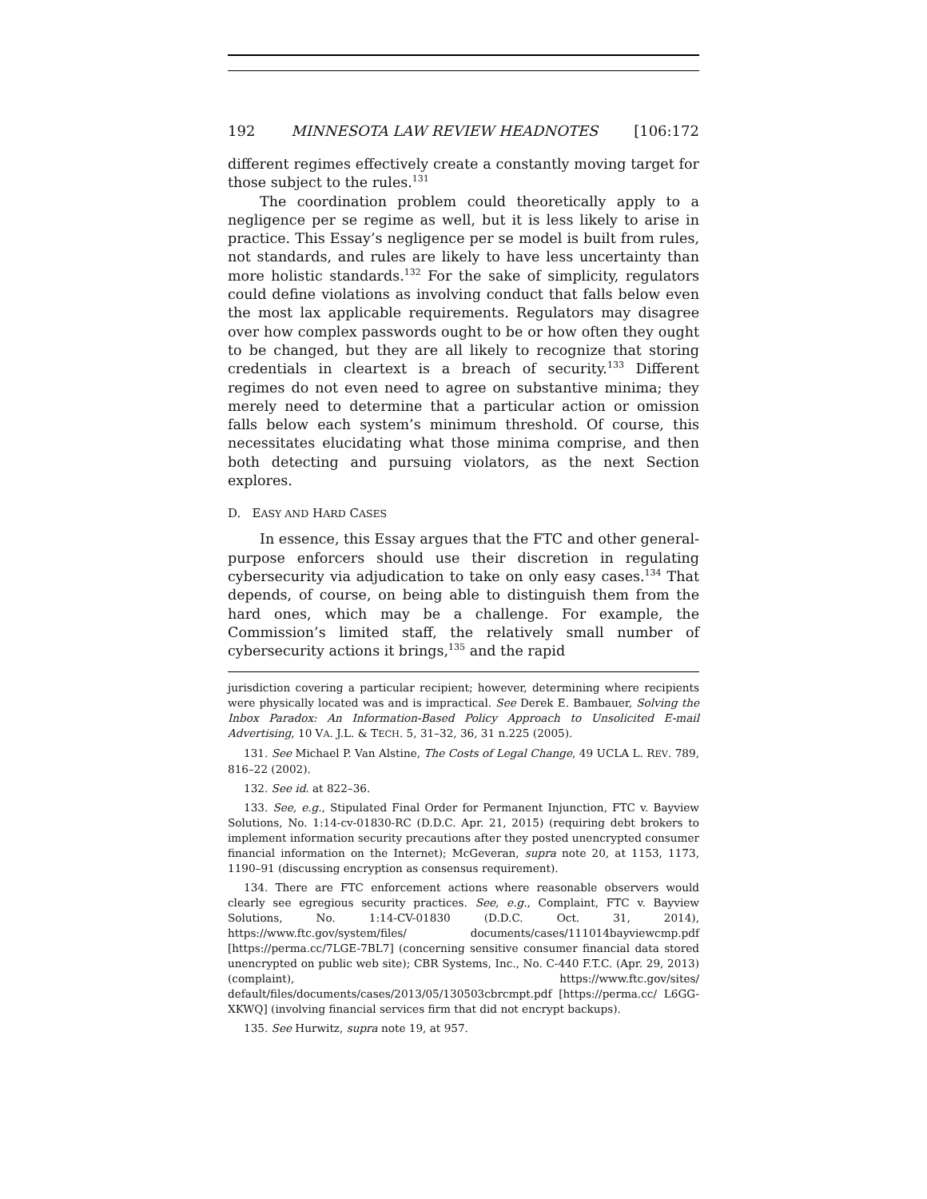192 MINNESOTA LAW REVIEW HEADNOTES [106:172
different regimes effectively create a constantly moving target for those subject to the rules.<sup>131</sup>
The coordination problem could theoretically apply to a negligence per se regime as well, but it is less likely to arise in practice. This Essay’s negligence per se model is built from rules, not standards, and rules are likely to have less uncertainty than more holistic standards.<sup>132</sup> For the sake of simplicity, regulators could define violations as involving conduct that falls below even the most lax applicable requirements. Regulators may disagree over how complex passwords ought to be or how often they ought to be changed, but they are all likely to recognize that storing credentials in cleartext is a breach of security.<sup>133</sup> Different regimes do not even need to agree on substantive minima; they merely need to determine that a particular action or omission falls below each system’s minimum threshold. Of course, this necessitates elucidating what those minima comprise, and then both detecting and pursuing violators, as the next Section explores.
D. EASY AND HARD CASES
In essence, this Essay argues that the FTC and other general-purpose enforcers should use their discretion in regulating cybersecurity via adjudication to take on only easy cases.<sup>134</sup> That depends, of course, on being able to distinguish them from the hard ones, which may be a challenge. For example, the Commission’s limited staff, the relatively small number of cybersecurity actions it brings,<sup>135</sup> and the rapid
jurisdiction covering a particular recipient; however, determining where recipients were physically located was and is impractical. See Derek E. Bambauer, Solving the Inbox Paradox: An Information-Based Policy Approach to Unsolicited E-mail Advertising, 10 VA. J.L. & TECH. 5, 31–32, 36, 31 n.225 (2005).
131. See Michael P. Van Alstine, The Costs of Legal Change, 49 UCLA L. REV. 789, 816–22 (2002).
132. See id. at 822–36.
133. See, e.g., Stipulated Final Order for Permanent Injunction, FTC v. Bayview Solutions, No. 1:14-cv-01830-RC (D.D.C. Apr. 21, 2015) (requiring debt brokers to implement information security precautions after they posted unencrypted consumer financial information on the Internet); McGeveran, supra note 20, at 1153, 1173, 1190–91 (discussing encryption as consensus requirement).
134. There are FTC enforcement actions where reasonable observers would clearly see egregious security practices. See, e.g., Complaint, FTC v. Bayview Solutions, No. 1:14-CV-01830 (D.D.C. Oct. 31, 2014), https://www.ftc.gov/system/files/ documents/cases/111014bayviewcmp.pdf [https://perma.cc/7LGE-7BL7] (concerning sensitive consumer financial data stored unencrypted on public web site); CBR Systems, Inc., No. C-440 F.T.C. (Apr. 29, 2013) (complaint), https://www.ftc.gov/sites/ default/files/documents/cases/2013/05/130503cbrcmpt.pdf [https://perma.cc/ L6GG-XKWQ] (involving financial services firm that did not encrypt backups).
135. See Hurwitz, supra note 19, at 957.